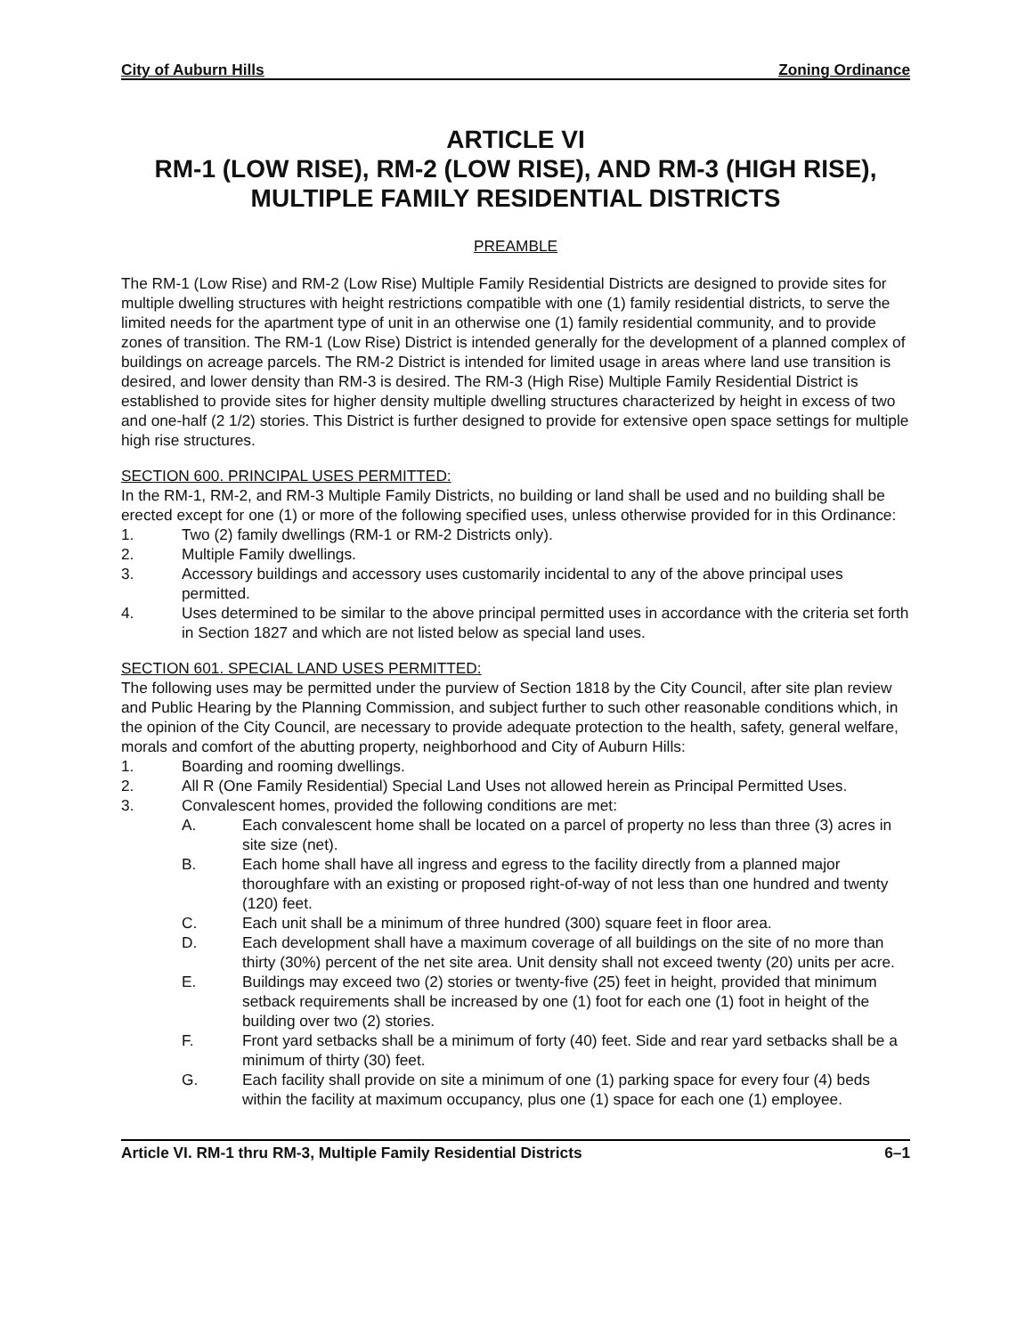City of Auburn Hills Zoning Ordinance
ARTICLE VI
RM-1 (LOW RISE), RM-2 (LOW RISE), AND RM-3 (HIGH RISE), MULTIPLE FAMILY RESIDENTIAL DISTRICTS
PREAMBLE
The RM-1 (Low Rise) and RM-2 (Low Rise) Multiple Family Residential Districts are designed to provide sites for multiple dwelling structures with height restrictions compatible with one (1) family residential districts, to serve the limited needs for the apartment type of unit in an otherwise one (1) family residential community, and to provide zones of transition. The RM-1 (Low Rise) District is intended generally for the development of a planned complex of buildings on acreage parcels. The RM-2 District is intended for limited usage in areas where land use transition is desired, and lower density than RM-3 is desired. The RM-3 (High Rise) Multiple Family Residential District is established to provide sites for higher density multiple dwelling structures characterized by height in excess of two and one-half (2 1/2) stories. This District is further designed to provide for extensive open space settings for multiple high rise structures.
SECTION 600. PRINCIPAL USES PERMITTED:
In the RM-1, RM-2, and RM-3 Multiple Family Districts, no building or land shall be used and no building shall be erected except for one (1) or more of the following specified uses, unless otherwise provided for in this Ordinance:
1. Two (2) family dwellings (RM-1 or RM-2 Districts only).
2. Multiple Family dwellings.
3. Accessory buildings and accessory uses customarily incidental to any of the above principal uses permitted.
4. Uses determined to be similar to the above principal permitted uses in accordance with the criteria set forth in Section 1827 and which are not listed below as special land uses.
SECTION 601. SPECIAL LAND USES PERMITTED:
The following uses may be permitted under the purview of Section 1818 by the City Council, after site plan review and Public Hearing by the Planning Commission, and subject further to such other reasonable conditions which, in the opinion of the City Council, are necessary to provide adequate protection to the health, safety, general welfare, morals and comfort of the abutting property, neighborhood and City of Auburn Hills:
1. Boarding and rooming dwellings.
2. All R (One Family Residential) Special Land Uses not allowed herein as Principal Permitted Uses.
3. Convalescent homes, provided the following conditions are met:
A. Each convalescent home shall be located on a parcel of property no less than three (3) acres in site size (net).
B. Each home shall have all ingress and egress to the facility directly from a planned major thoroughfare with an existing or proposed right-of-way of not less than one hundred and twenty (120) feet.
C. Each unit shall be a minimum of three hundred (300) square feet in floor area.
D. Each development shall have a maximum coverage of all buildings on the site of no more than thirty (30%) percent of the net site area. Unit density shall not exceed twenty (20) units per acre.
E. Buildings may exceed two (2) stories or twenty-five (25) feet in height, provided that minimum setback requirements shall be increased by one (1) foot for each one (1) foot in height of the building over two (2) stories.
F. Front yard setbacks shall be a minimum of forty (40) feet. Side and rear yard setbacks shall be a minimum of thirty (30) feet.
G. Each facility shall provide on site a minimum of one (1) parking space for every four (4) beds within the facility at maximum occupancy, plus one (1) space for each one (1) employee.
Article VI. RM-1 thru RM-3, Multiple Family Residential Districts 6–1